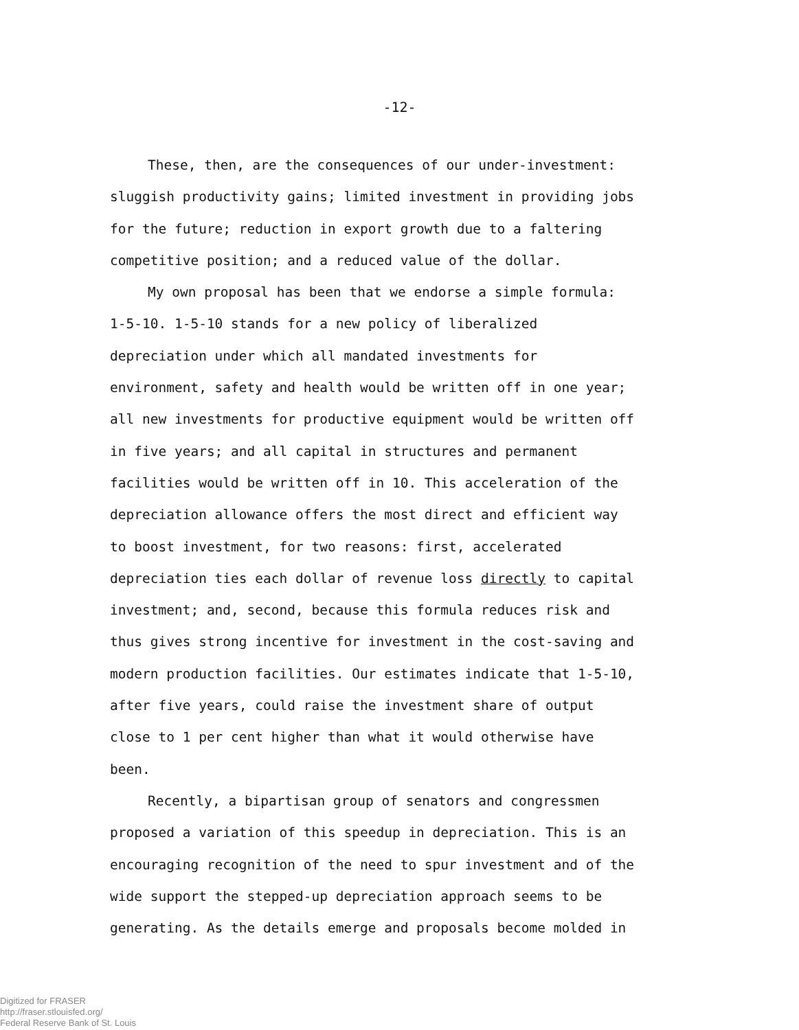-12-
These, then, are the consequences of our under-investment: sluggish productivity gains; limited investment in providing jobs for the future; reduction in export growth due to a faltering competitive position; and a reduced value of the dollar.
My own proposal has been that we endorse a simple formula: 1-5-10. 1-5-10 stands for a new policy of liberalized depreciation under which all mandated investments for environment, safety and health would be written off in one year; all new investments for productive equipment would be written off in five years; and all capital in structures and permanent facilities would be written off in 10. This acceleration of the depreciation allowance offers the most direct and efficient way to boost investment, for two reasons: first, accelerated depreciation ties each dollar of revenue loss directly to capital investment; and, second, because this formula reduces risk and thus gives strong incentive for investment in the cost-saving and modern production facilities. Our estimates indicate that 1-5-10, after five years, could raise the investment share of output close to 1 per cent higher than what it would otherwise have been.
Recently, a bipartisan group of senators and congressmen proposed a variation of this speedup in depreciation. This is an encouraging recognition of the need to spur investment and of the wide support the stepped-up depreciation approach seems to be generating. As the details emerge and proposals become molded in
Digitized for FRASER
http://fraser.stlouisfed.org/
Federal Reserve Bank of St. Louis